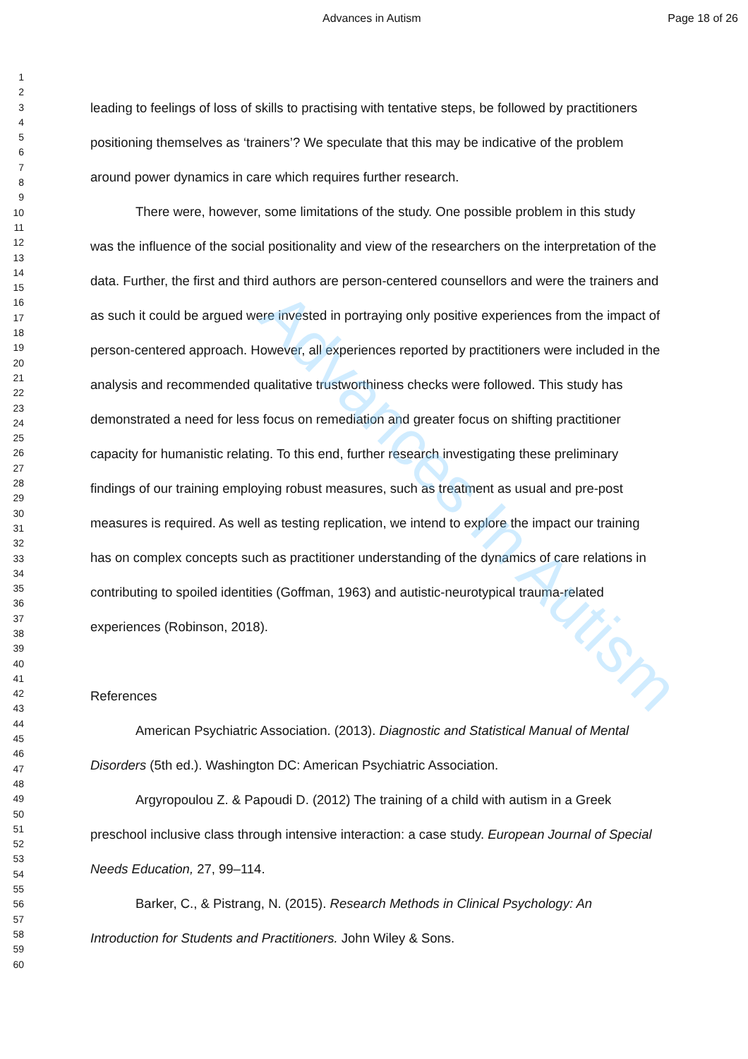Advances In Autism
Advances in Autism Page 18 of 26
1
2
3
4
5
6
7
8
9
10
11
12
13
14
15
16
17
18
19
20
21
22
23
24
25
26
27
28
29
30
31
32
33
34
35
36
37
38
39
40
41
42
43
44
45
46
47
48
49
50
51
52
53
54
55
56
57
58
59
60
leading to feelings of loss of skills to practising with tentative steps, be followed by practitioners positioning themselves as ‘trainers’? We speculate that this may be indicative of the problem around power dynamics in care which requires further research.
There were, however, some limitations of the study. One possible problem in this study was the influence of the social positionality and view of the researchers on the interpretation of the data. Further, the first and third authors are person-centered counsellors and were the trainers and as such it could be argued were invested in portraying only positive experiences from the impact of person-centered approach. However, all experiences reported by practitioners were included in the analysis and recommended qualitative trustworthiness checks were followed. This study has demonstrated a need for less focus on remediation and greater focus on shifting practitioner capacity for humanistic relating. To this end, further research investigating these preliminary findings of our training employing robust measures, such as treatment as usual and pre-post measures is required. As well as testing replication, we intend to explore the impact our training has on complex concepts such as practitioner understanding of the dynamics of care relations in contributing to spoiled identities (Goffman, 1963) and autistic-neurotypical trauma-related experiences (Robinson, 2018).
References
American Psychiatric Association. (2013). Diagnostic and Statistical Manual of Mental Disorders (5th ed.). Washington DC: American Psychiatric Association.
Argyropoulou Z. & Papoudi D. (2012) The training of a child with autism in a Greek preschool inclusive class through intensive interaction: a case study. European Journal of Special Needs Education, 27, 99–114.
Barker, C., & Pistrang, N. (2015). Research Methods in Clinical Psychology: An Introduction for Students and Practitioners. John Wiley & Sons.